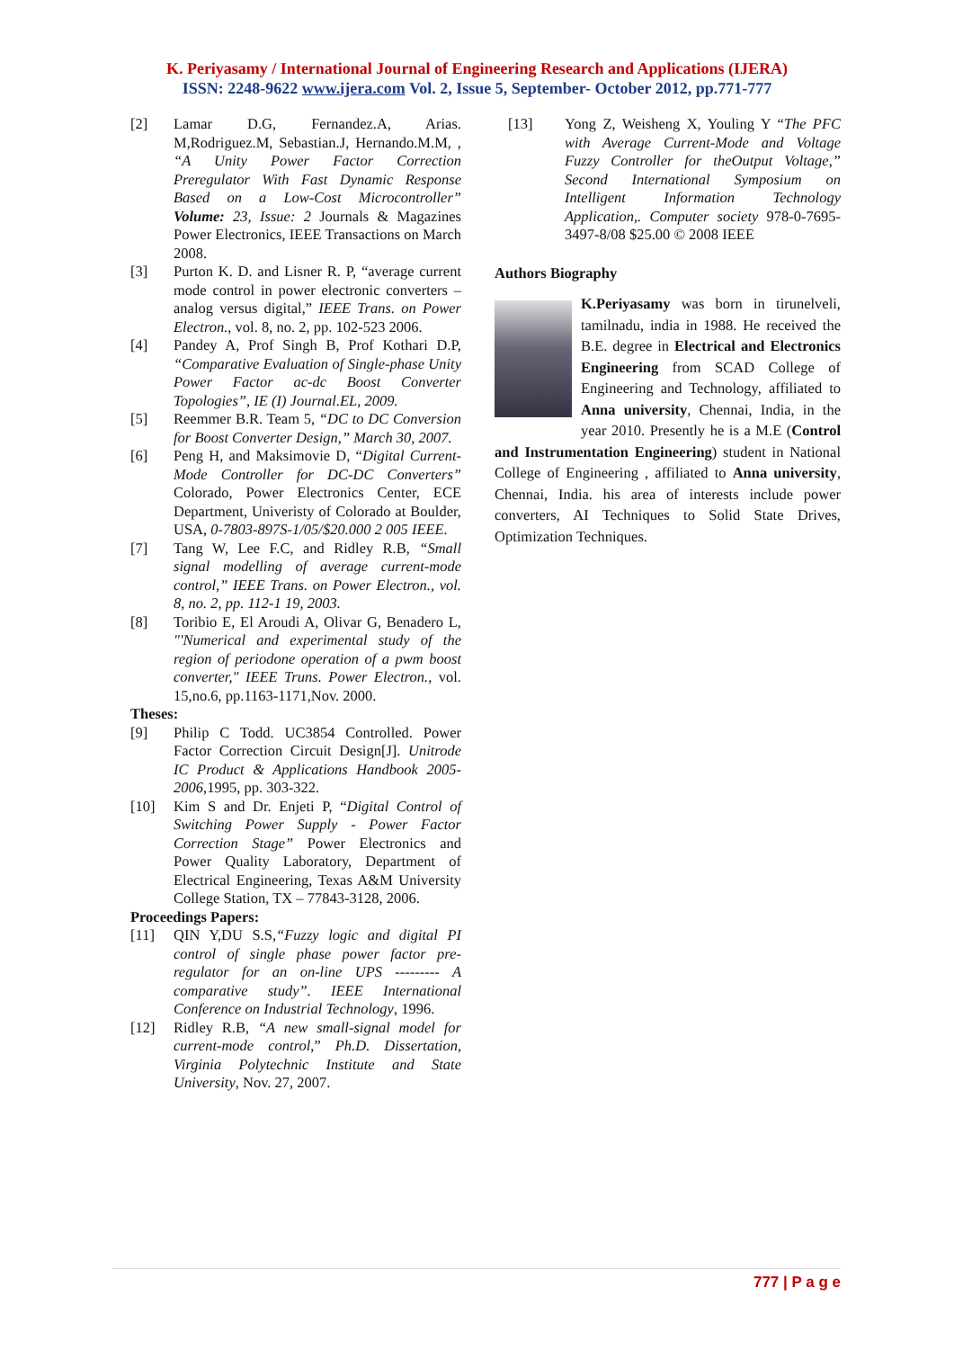K. Periyasamy / International Journal of Engineering Research and Applications (IJERA)
ISSN: 2248-9622 www.ijera.com Vol. 2, Issue 5, September- October 2012, pp.771-777
[2] Lamar D.G, Fernandez.A, Arias. M,Rodriguez.M, Sebastian.J, Hernando.M.M, , “A Unity Power Factor Correction Preregulator With Fast Dynamic Response Based on a Low-Cost Microcontroller” Volume: 23, Issue: 2 Journals & Magazines Power Electronics, IEEE Transactions on March 2008.
[3] Purton K. D. and Lisner R. P, “average current mode control in power electronic converters – analog versus digital,” IEEE Trans. on Power Electron., vol. 8, no. 2, pp. 102-523 2006.
[4] Pandey A, Prof Singh B, Prof Kothari D.P, “Comparative Evaluation of Single-phase Unity Power Factor ac-dc Boost Converter Topologies”, IE (I) Journal.EL, 2009.
[5] Reemmer B.R. Team 5, “DC to DC Conversion for Boost Converter Design,” March 30, 2007.
[6] Peng H, and Maksimovie D, “Digital Current-Mode Controller for DC-DC Converters” Colorado, Power Electronics Center, ECE Department, Univeristy of Colorado at Boulder, USA, 0-7803-897S-1/05/$20.000 2 005 IEEE.
[7] Tang W, Lee F.C, and Ridley R.B, “Small signal modelling of average current-mode control,” IEEE Trans. on Power Electron., vol. 8, no. 2, pp. 112-1 19, 2003.
[8] Toribio E, El Aroudi A, Olivar G, Benadero L, "'Numerical and experimental study of the region of periodone operation of a pwm boost converter," IEEE Truns. Power Electron., vol. 15,no.6, pp.1163-1171,Nov. 2000.
Theses:
[9] Philip C Todd. UC3854 Controlled. Power Factor Correction Circuit Design[J]. Unitrode IC Product & Applications Handbook 2005-2006,1995, pp. 303-322.
[10] Kim S and Dr. Enjeti P, “Digital Control of Switching Power Supply - Power Factor Correction Stage” Power Electronics and Power Quality Laboratory, Department of Electrical Engineering, Texas A&M University College Station, TX – 77843-3128, 2006.
Proceedings Papers:
[11] QIN Y,DU S.S,“Fuzzy logic and digital PI control of single phase power factor pre-regulator for an on-line UPS --------- A comparative study”. IEEE International Conference on Industrial Technology, 1996.
[12] Ridley R.B, “A new small-signal model for current-mode control,” Ph.D. Dissertation, Virginia Polytechnic Institute and State University, Nov. 27, 2007.
[13] Yong Z, Weisheng X, Youling Y “The PFC with Average Current-Mode and Voltage Fuzzy Controller for theOutput Voltage,” Second International Symposium on Intelligent Information Technology Application,. Computer society 978-0-7695-3497-8/08 $25.00 © 2008 IEEE
Authors Biography
K.Periyasamy was born in tirunelveli, tamilnadu, india in 1988. He received the B.E. degree in Electrical and Electronics Engineering from SCAD College of Engineering and Technology, affiliated to Anna university, Chennai, India, in the year 2010. Presently he is a M.E (Control and Instrumentation Engineering) student in National College of Engineering , affiliated to Anna university, Chennai, India. his area of interests include power converters, AI Techniques to Solid State Drives, Optimization Techniques.
777 | P a g e